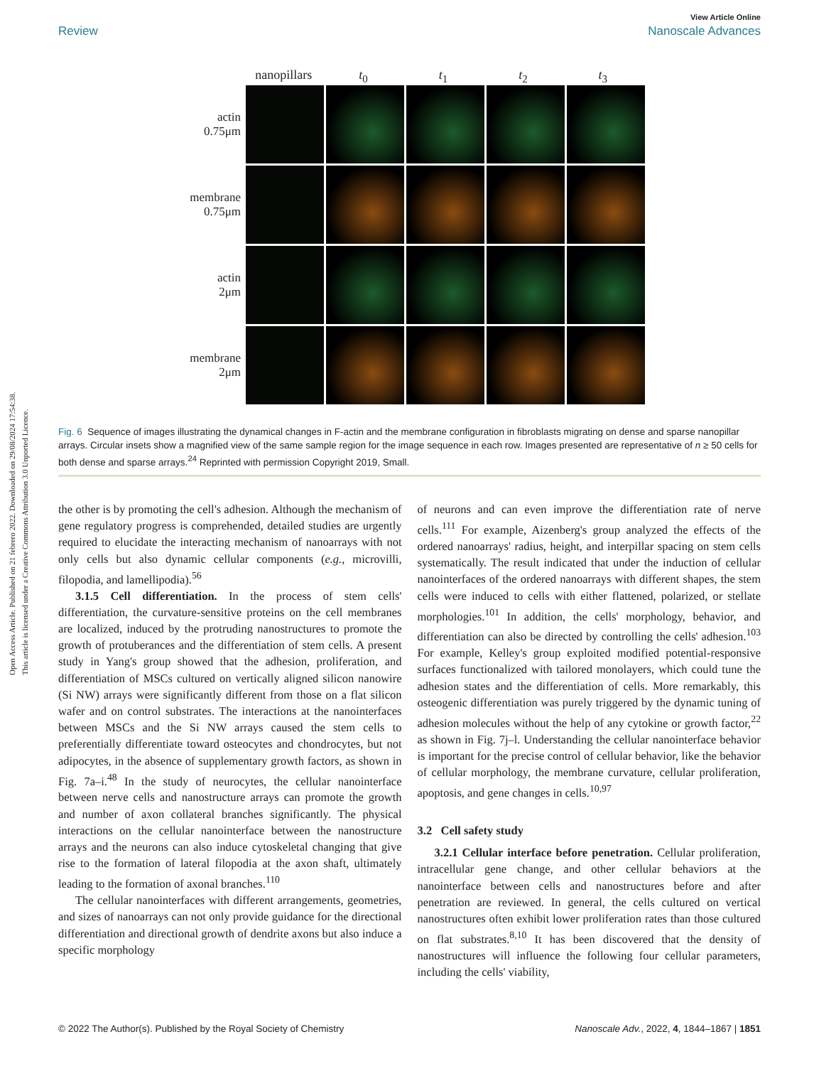Open Access Article. Published on 21 febrero 2022. Downloaded on 29/08/2024 17:54:38.
This article is licensed under a Creative Commons Attribution 3.0 Unported Licence.
View Article Online
Review Nanoscale Advances
nanopillars t<sub>0</sub> t<sub>1</sub> t<sub>2</sub> t<sub>3</sub>
actin
0.75μm
membrane
0.75μm
actin
2μm
membrane
2μm
Fig. 6 Sequence of images illustrating the dynamical changes in F-actin and the membrane configuration in fibroblasts migrating on dense and sparse nanopillar arrays. Circular insets show a magnified view of the same sample region for the image sequence in each row. Images presented are representative of n ≥ 50 cells for both dense and sparse arrays.<sup>24</sup> Reprinted with permission Copyright 2019, Small.
the other is by promoting the cell's adhesion. Although the mechanism of gene regulatory progress is comprehended, detailed studies are urgently required to elucidate the interacting mechanism of nanoarrays with not only cells but also dynamic cellular components (e.g., microvilli, filopodia, and lamellipodia).<sup>56</sup>
3.1.5 Cell differentiation. In the process of stem cells' differentiation, the curvature-sensitive proteins on the cell membranes are localized, induced by the protruding nanostructures to promote the growth of protuberances and the differentiation of stem cells. A present study in Yang's group showed that the adhesion, proliferation, and differentiation of MSCs cultured on vertically aligned silicon nanowire (Si NW) arrays were significantly different from those on a flat silicon wafer and on control substrates. The interactions at the nanointerfaces between MSCs and the Si NW arrays caused the stem cells to preferentially differentiate toward osteocytes and chondrocytes, but not adipocytes, in the absence of supplementary growth factors, as shown in Fig. 7a–i.<sup>48</sup> In the study of neurocytes, the cellular nanointerface between nerve cells and nanostructure arrays can promote the growth and number of axon collateral branches significantly. The physical interactions on the cellular nanointerface between the nanostructure arrays and the neurons can also induce cytoskeletal changing that give rise to the formation of lateral filopodia at the axon shaft, ultimately leading to the formation of axonal branches.<sup>110</sup>
The cellular nanointerfaces with different arrangements, geometries, and sizes of nanoarrays can not only provide guidance for the directional differentiation and directional growth of dendrite axons but also induce a specific morphology
of neurons and can even improve the differentiation rate of nerve cells.<sup>111</sup> For example, Aizenberg's group analyzed the effects of the ordered nanoarrays' radius, height, and interpillar spacing on stem cells systematically. The result indicated that under the induction of cellular nanointerfaces of the ordered nanoarrays with different shapes, the stem cells were induced to cells with either flattened, polarized, or stellate morphologies.<sup>101</sup> In addition, the cells' morphology, behavior, and differentiation can also be directed by controlling the cells' adhesion.<sup>103</sup> For example, Kelley's group exploited modified potential-responsive surfaces functionalized with tailored monolayers, which could tune the adhesion states and the differentiation of cells. More remarkably, this osteogenic differentiation was purely triggered by the dynamic tuning of adhesion molecules without the help of any cytokine or growth factor,<sup>22</sup> as shown in Fig. 7j–l. Understanding the cellular nanointerface behavior is important for the precise control of cellular behavior, like the behavior of cellular morphology, the membrane curvature, cellular proliferation, apoptosis, and gene changes in cells.<sup>10,97</sup>
3.2 Cell safety study
3.2.1 Cellular interface before penetration. Cellular proliferation, intracellular gene change, and other cellular behaviors at the nanointerface between cells and nanostructures before and after penetration are reviewed. In general, the cells cultured on vertical nanostructures often exhibit lower proliferation rates than those cultured on flat substrates.<sup>8,10</sup> It has been discovered that the density of nanostructures will influence the following four cellular parameters, including the cells' viability,
© 2022 The Author(s). Published by the Royal Society of Chemistry Nanoscale Adv., 2022, 4, 1844–1867 | 1851